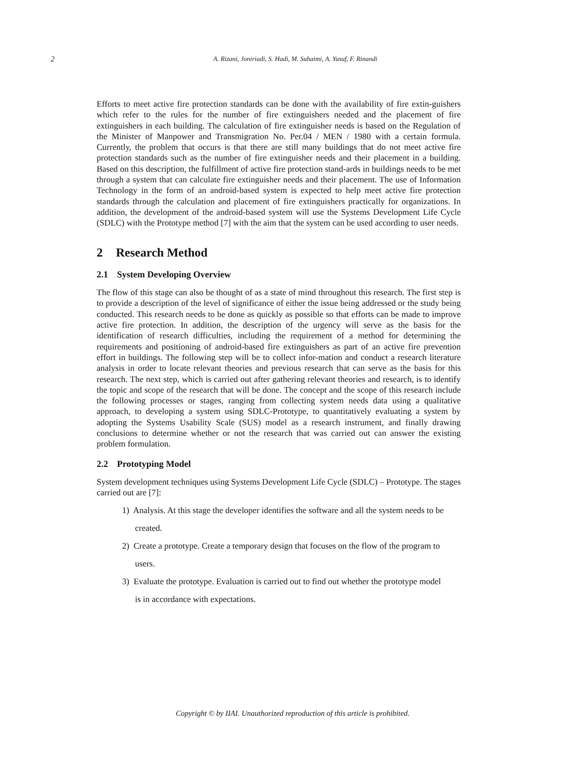2
A. Rizani, Joniriadi, S. Hadi, M. Suhaimi, A. Yusuf, F. Rinandi
Efforts to meet active fire protection standards can be done with the availability of fire extin-guishers which refer to the rules for the number of fire extinguishers needed and the placement of fire extinguishers in each building. The calculation of fire extinguisher needs is based on the Regulation of the Minister of Manpower and Transmigration No. Per.04 / MEN / 1980 with a certain formula. Currently, the problem that occurs is that there are still many buildings that do not meet active fire protection standards such as the number of fire extinguisher needs and their placement in a building. Based on this description, the fulfillment of active fire protection stand-ards in buildings needs to be met through a system that can calculate fire extinguisher needs and their placement. The use of Information Technology in the form of an android-based system is expected to help meet active fire protection standards through the calculation and placement of fire extinguishers practically for organizations. In addition, the development of the android-based system will use the Systems Development Life Cycle (SDLC) with the Prototype method [7] with the aim that the system can be used according to user needs.
2 Research Method
2.1 System Developing Overview
The flow of this stage can also be thought of as a state of mind throughout this research. The first step is to provide a description of the level of significance of either the issue being addressed or the study being conducted. This research needs to be done as quickly as possible so that efforts can be made to improve active fire protection. In addition, the description of the urgency will serve as the basis for the identification of research difficulties, including the requirement of a method for determining the requirements and positioning of android-based fire extinguishers as part of an active fire prevention effort in buildings. The following step will be to collect infor-mation and conduct a research literature analysis in order to locate relevant theories and previous research that can serve as the basis for this research. The next step, which is carried out after gathering relevant theories and research, is to identify the topic and scope of the research that will be done. The concept and the scope of this research include the following processes or stages, ranging from collecting system needs data using a qualitative approach, to developing a system using SDLC-Prototype, to quantitatively evaluating a system by adopting the Systems Usability Scale (SUS) model as a research instrument, and finally drawing conclusions to determine whether or not the research that was carried out can answer the existing problem formulation.
2.2 Prototyping Model
System development techniques using Systems Development Life Cycle (SDLC) – Prototype. The stages carried out are [7]:
1) Analysis. At this stage the developer identifies the software and all the system needs to be
created.
2) Create a prototype. Create a temporary design that focuses on the flow of the program to
users.
3) Evaluate the prototype. Evaluation is carried out to find out whether the prototype model
is in accordance with expectations.
Copyright © by IIAI. Unauthorized reproduction of this article is prohibited.